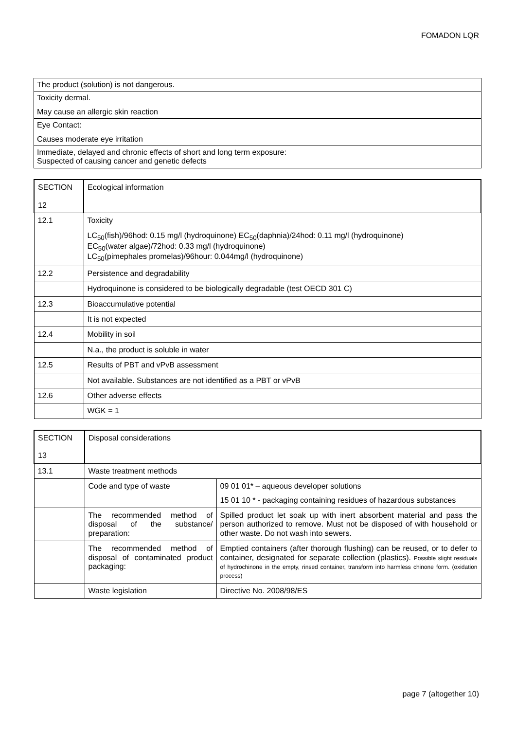FOMADON LQR
| The product (solution) is not dangerous. |
| Toxicity dermal. May cause an allergic skin reaction |
| Eye Contact: Causes moderate eye irritation |
| Immediate, delayed and chronic effects of short and long term exposure: Suspected of causing cancer and genetic defects |
| SECTION 12 | Ecological information |
| 12.1 | Toxicity |
| | LC<sub>50</sub>(fish)/96hod: 0.15 mg/l (hydroquinone) EC<sub>50</sub>(daphnia)/24hod: 0.11 mg/l (hydroquinone) EC<sub>50</sub>(water algae)/72hod: 0.33 mg/l (hydroquinone) LC<sub>50</sub>(pimephales promelas)/96hour: 0.044mg/l (hydroquinone) |
| 12.2 | Persistence and degradability |
| | Hydroquinone is considered to be biologically degradable (test OECD 301 C) |
| 12.3 | Bioaccumulative potential |
| | It is not expected |
| 12.4 | Mobility in soil |
| | N.a., the product is soluble in water |
| 12.5 | Results of PBT and vPvB assessment |
| | Not available. Substances are not identified as a PBT or vPvB |
| 12.6 | Other adverse effects |
| | WGK = 1 |
| SECTION 13 | Disposal considerations | |
| 13.1 | Waste treatment methods | |
| | Code and type of waste | 09 01 01* – aqueous developer solutions 15 01 10 * - packaging containing residues of hazardous substances |
| | The recommended method of disposal of the substance/ preparation: | Spilled product let soak up with inert absorbent material and pass the person authorized to remove. Must not be disposed of with household or other waste. Do not wash into sewers. |
| | The recommended method of disposal of contaminated product packaging: | Emptied containers (after thorough flushing) can be reused, or to defer to container, designated for separate collection (plastics). Possible slight residuals of hydrochinone in the empty, rinsed container, transform into harmless chinone form. (oxidation process) |
| | Waste legislation | Directive No. 2008/98/ES |
page 7 (altogether 10)